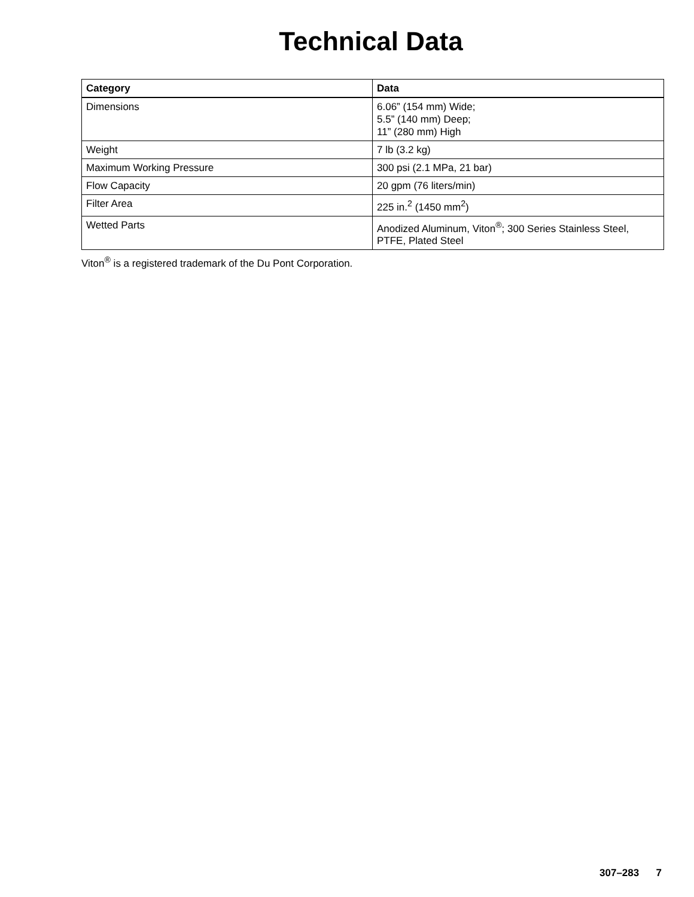Technical Data
| Category | Data |
| --- | --- |
| Dimensions | 6.06” (154 mm) Wide; 5.5” (140 mm) Deep; 11” (280 mm) High |
| Weight | 7 lb (3.2 kg) |
| Maximum Working Pressure | 300 psi (2.1 MPa, 21 bar) |
| Flow Capacity | 20 gpm (76 liters/min) |
| Filter Area | 225 in.<sup>2</sup> (1450 mm<sup>2</sup>) |
| Wetted Parts | Anodized Aluminum, Viton<sup>®</sup>; 300 Series Stainless Steel, PTFE, Plated Steel |
Viton<sup>®</sup> is a registered trademark of the Du Pont Corporation.
307–283 7